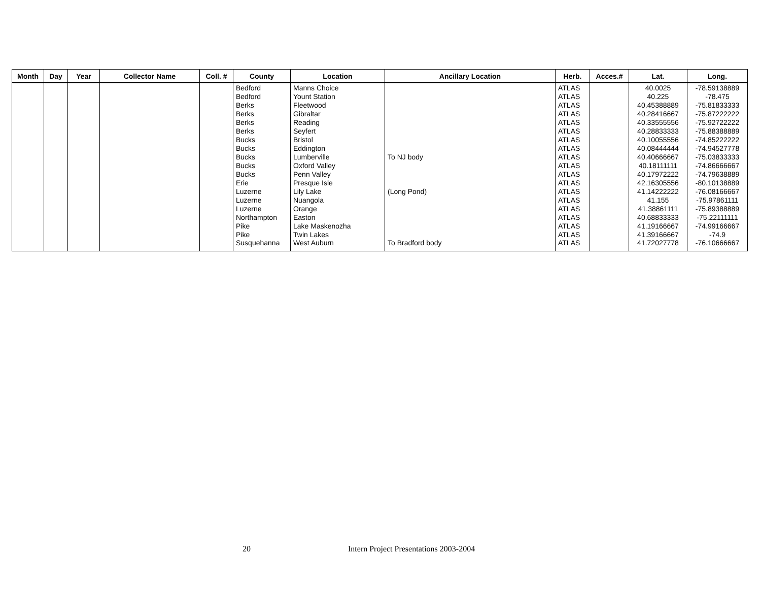| Month | Day | Year | Collector Name | Coll. # | County | Location | Ancillary Location | Herb. | Acces.# | Lat. | Long. |
| --- | --- | --- | --- | --- | --- | --- | --- | --- | --- | --- | --- |
| | | | | | Bedford | Manns Choice | | ATLAS | | 40.0025 | -78.59138889 |
| | | | | | Bedford | Yount Station | | ATLAS | | 40.225 | -78.475 |
| | | | | | Berks | Fleetwood | | ATLAS | | 40.45388889 | -75.81833333 |
| | | | | | Berks | Gibraltar | | ATLAS | | 40.28416667 | -75.87222222 |
| | | | | | Berks | Reading | | ATLAS | | 40.33555556 | -75.92722222 |
| | | | | | Berks | Seyfert | | ATLAS | | 40.28833333 | -75.88388889 |
| | | | | | Bucks | Bristol | | ATLAS | | 40.10055556 | -74.85222222 |
| | | | | | Bucks | Eddington | | ATLAS | | 40.08444444 | -74.94527778 |
| | | | | | Bucks | Lumberville | To NJ body | ATLAS | | 40.40666667 | -75.03833333 |
| | | | | | Bucks | Oxford Valley | | ATLAS | | 40.18111111 | -74.86666667 |
| | | | | | Bucks | Penn Valley | | ATLAS | | 40.17972222 | -74.79638889 |
| | | | | | Erie | Presque Isle | | ATLAS | | 42.16305556 | -80.10138889 |
| | | | | | Luzerne | Lily Lake | (Long Pond) | ATLAS | | 41.14222222 | -76.08166667 |
| | | | | | Luzerne | Nuangola | | ATLAS | | 41.155 | -75.97861111 |
| | | | | | Luzerne | Orange | | ATLAS | | 41.38861111 | -75.89388889 |
| | | | | | Northampton | Easton | | ATLAS | | 40.68833333 | -75.22111111 |
| | | | | | Pike | Lake Maskenozha | | ATLAS | | 41.19166667 | -74.99166667 |
| | | | | | Pike | Twin Lakes | | ATLAS | | 41.39166667 | -74.9 |
| | | | | | Susquehanna | West Auburn | To Bradford body | ATLAS | | 41.72027778 | -76.10666667 |
20 Intern Project Presentations 2003-2004